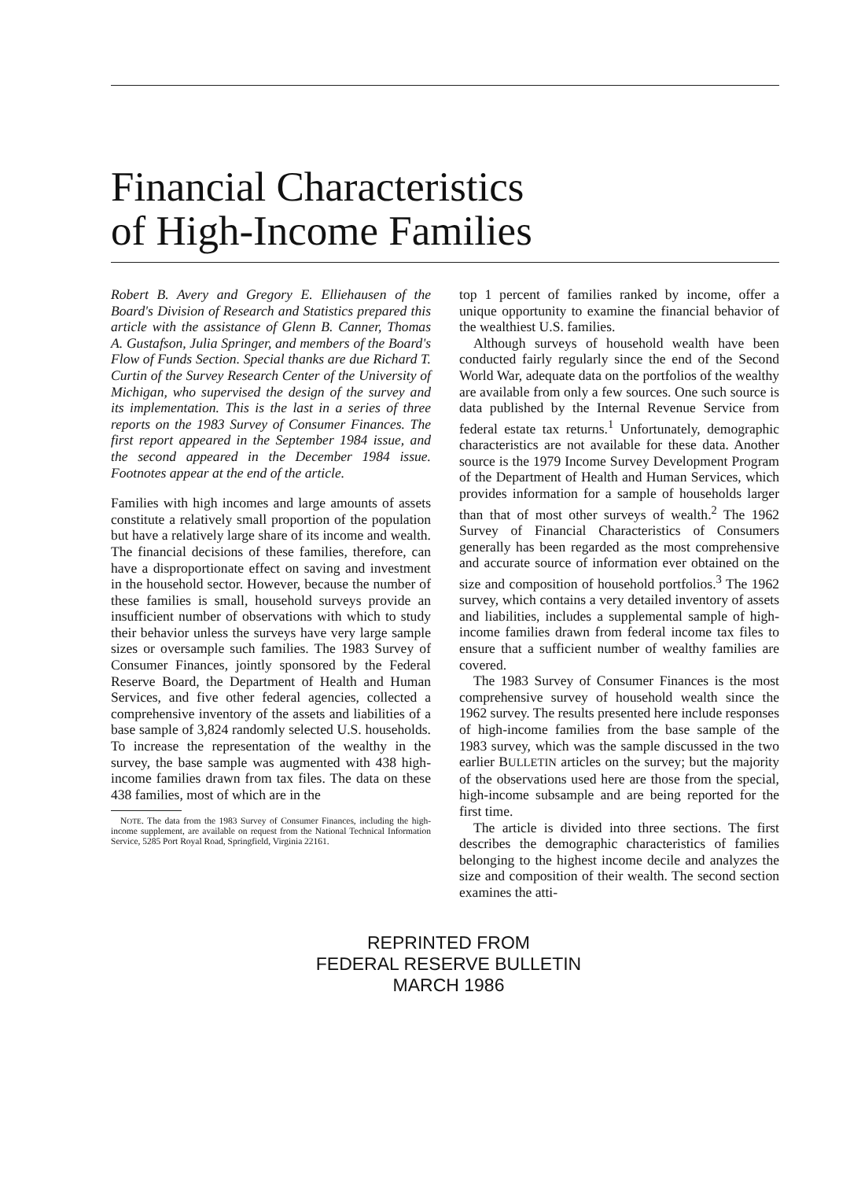Financial Characteristics
of High-Income Families
Robert B. Avery and Gregory E. Elliehausen of the Board's Division of Research and Statistics prepared this article with the assistance of Glenn B. Canner, Thomas A. Gustafson, Julia Springer, and members of the Board's Flow of Funds Section. Special thanks are due Richard T. Curtin of the Survey Research Center of the University of Michigan, who supervised the design of the survey and its implementation. This is the last in a series of three reports on the 1983 Survey of Consumer Finances. The first report appeared in the September 1984 issue, and the second appeared in the December 1984 issue. Footnotes appear at the end of the article.
Families with high incomes and large amounts of assets constitute a relatively small proportion of the population but have a relatively large share of its income and wealth. The financial decisions of these families, therefore, can have a disproportionate effect on saving and investment in the household sector. However, because the number of these families is small, household surveys provide an insufficient number of observations with which to study their behavior unless the surveys have very large sample sizes or oversample such families. The 1983 Survey of Consumer Finances, jointly sponsored by the Federal Reserve Board, the Department of Health and Human Services, and five other federal agencies, collected a comprehensive inventory of the assets and liabilities of a base sample of 3,824 randomly selected U.S. households. To increase the representation of the wealthy in the survey, the base sample was augmented with 438 high-income families drawn from tax files. The data on these 438 families, most of which are in the
NOTE. The data from the 1983 Survey of Consumer Finances, including the high-income supplement, are available on request from the National Technical Information Service, 5285 Port Royal Road, Springfield, Virginia 22161.
top 1 percent of families ranked by income, offer a unique opportunity to examine the financial behavior of the wealthiest U.S. families.
Although surveys of household wealth have been conducted fairly regularly since the end of the Second World War, adequate data on the portfolios of the wealthy are available from only a few sources. One such source is data published by the Internal Revenue Service from federal estate tax returns.<sup>1</sup> Unfortunately, demographic characteristics are not available for these data. Another source is the 1979 Income Survey Development Program of the Department of Health and Human Services, which provides information for a sample of households larger than that of most other surveys of wealth.<sup>2</sup> The 1962 Survey of Financial Characteristics of Consumers generally has been regarded as the most comprehensive and accurate source of information ever obtained on the size and composition of household portfolios.<sup>3</sup> The 1962 survey, which contains a very detailed inventory of assets and liabilities, includes a supplemental sample of high-income families drawn from federal income tax files to ensure that a sufficient number of wealthy families are covered.
The 1983 Survey of Consumer Finances is the most comprehensive survey of household wealth since the 1962 survey. The results presented here include responses of high-income families from the base sample of the 1983 survey, which was the sample discussed in the two earlier BULLETIN articles on the survey; but the majority of the observations used here are those from the special, high-income subsample and are being reported for the first time.
The article is divided into three sections. The first describes the demographic characteristics of families belonging to the highest income decile and analyzes the size and composition of their wealth. The second section examines the atti-
REPRINTED FROM
FEDERAL RESERVE BULLETIN
MARCH 1986